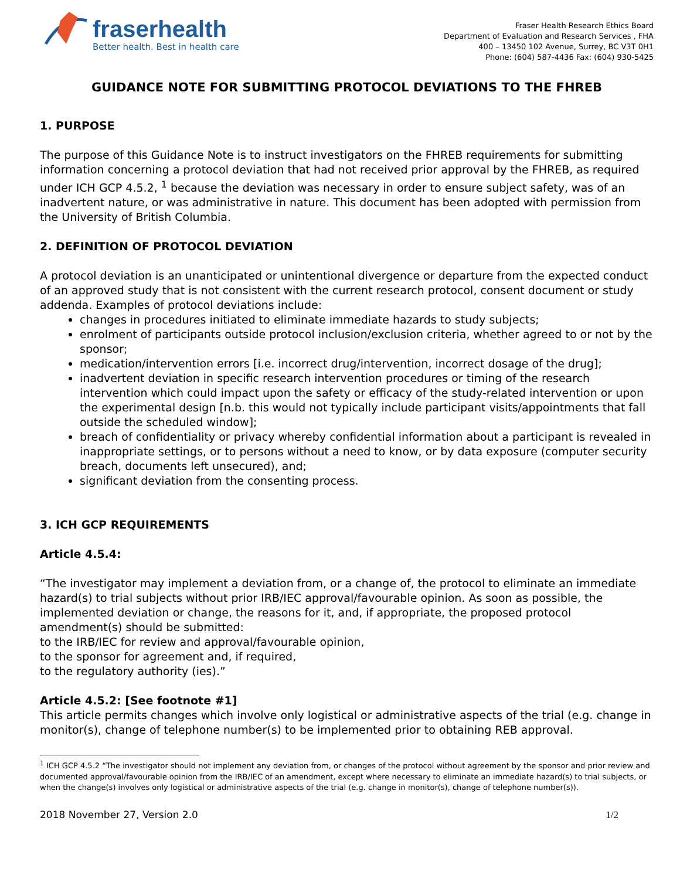fraserhealth
Better health. Best in health care
Fraser Health Research Ethics Board
Department of Evaluation and Research Services , FHA
400 – 13450 102 Avenue, Surrey, BC V3T 0H1
Phone: (604) 587-4436 Fax: (604) 930-5425
GUIDANCE NOTE FOR SUBMITTING PROTOCOL DEVIATIONS TO THE FHREB
1. PURPOSE
The purpose of this Guidance Note is to instruct investigators on the FHREB requirements for submitting information concerning a protocol deviation that had not received prior approval by the FHREB, as required under ICH GCP 4.5.2, <sup>1</sup> because the deviation was necessary in order to ensure subject safety, was of an inadvertent nature, or was administrative in nature. This document has been adopted with permission from the University of British Columbia.
2. DEFINITION OF PROTOCOL DEVIATION
A protocol deviation is an unanticipated or unintentional divergence or departure from the expected conduct of an approved study that is not consistent with the current research protocol, consent document or study addenda. Examples of protocol deviations include:
changes in procedures initiated to eliminate immediate hazards to study subjects;
enrolment of participants outside protocol inclusion/exclusion criteria, whether agreed to or not by the sponsor;
medication/intervention errors [i.e. incorrect drug/intervention, incorrect dosage of the drug];
inadvertent deviation in specific research intervention procedures or timing of the research intervention which could impact upon the safety or efficacy of the study-related intervention or upon the experimental design [n.b. this would not typically include participant visits/appointments that fall outside the scheduled window];
breach of confidentiality or privacy whereby confidential information about a participant is revealed in inappropriate settings, or to persons without a need to know, or by data exposure (computer security breach, documents left unsecured), and;
significant deviation from the consenting process.
3. ICH GCP REQUIREMENTS
Article 4.5.4:
“The investigator may implement a deviation from, or a change of, the protocol to eliminate an immediate hazard(s) to trial subjects without prior IRB/IEC approval/favourable opinion. As soon as possible, the implemented deviation or change, the reasons for it, and, if appropriate, the proposed protocol amendment(s) should be submitted:
to the IRB/IEC for review and approval/favourable opinion,
to the sponsor for agreement and, if required,
to the regulatory authority (ies).”
Article 4.5.2: [See footnote #1]
This article permits changes which involve only logistical or administrative aspects of the trial (e.g. change in monitor(s), change of telephone number(s) to be implemented prior to obtaining REB approval.
<sup>1</sup> ICH GCP 4.5.2 “The investigator should not implement any deviation from, or changes of the protocol without agreement by the sponsor and prior review and documented approval/favourable opinion from the IRB/IEC of an amendment, except where necessary to eliminate an immediate hazard(s) to trial subjects, or when the change(s) involves only logistical or administrative aspects of the trial (e.g. change in monitor(s), change of telephone number(s)).
2018 November 27, Version 2.0 1/2